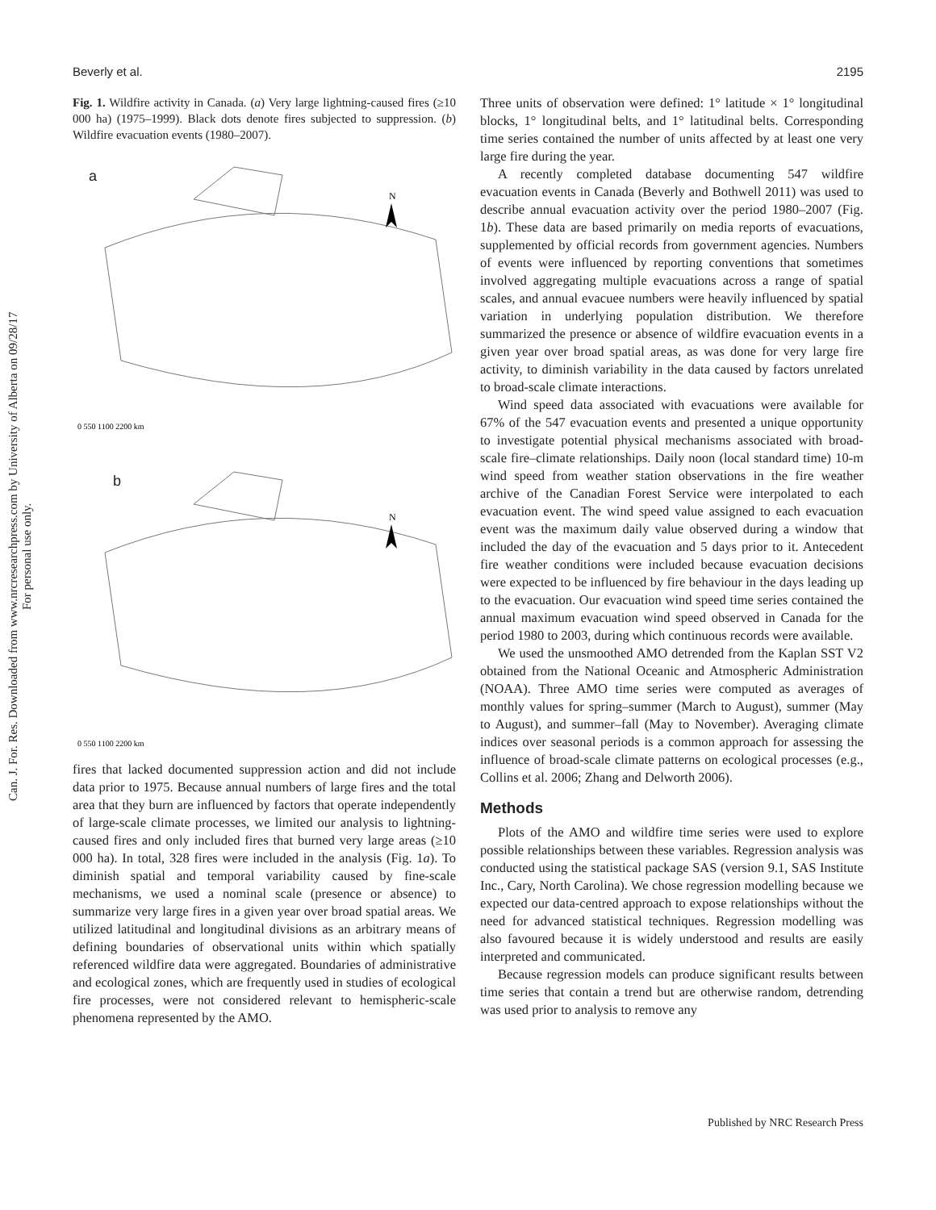Beverly et al. 2195
Can. J. For. Res. Downloaded from www.nrcresearchpress.com by University of Alberta on 09/28/17
For personal use only.
Fig. 1. Wildfire activity in Canada. (a) Very large lightning-caused fires (≥10 000 ha) (1975–1999). Black dots denote fires subjected to suppression. (b) Wildfire evacuation events (1980–2007).
a
N
0 550 1100 2200 km
b
N
0 550 1100 2200 km
fires that lacked documented suppression action and did not include data prior to 1975. Because annual numbers of large fires and the total area that they burn are influenced by factors that operate independently of large-scale climate processes, we limited our analysis to lightning-caused fires and only included fires that burned very large areas (≥10 000 ha). In total, 328 fires were included in the analysis (Fig. 1a). To diminish spatial and temporal variability caused by fine-scale mechanisms, we used a nominal scale (presence or absence) to summarize very large fires in a given year over broad spatial areas. We utilized latitudinal and longitudinal divisions as an arbitrary means of defining boundaries of observational units within which spatially referenced wildfire data were aggregated. Boundaries of administrative and ecological zones, which are frequently used in studies of ecological fire processes, were not considered relevant to hemispheric-scale phenomena represented by the AMO.
Three units of observation were defined: 1° latitude × 1° longitudinal blocks, 1° longitudinal belts, and 1° latitudinal belts. Corresponding time series contained the number of units affected by at least one very large fire during the year.
A recently completed database documenting 547 wildfire evacuation events in Canada (Beverly and Bothwell 2011) was used to describe annual evacuation activity over the period 1980–2007 (Fig. 1b). These data are based primarily on media reports of evacuations, supplemented by official records from government agencies. Numbers of events were influenced by reporting conventions that sometimes involved aggregating multiple evacuations across a range of spatial scales, and annual evacuee numbers were heavily influenced by spatial variation in underlying population distribution. We therefore summarized the presence or absence of wildfire evacuation events in a given year over broad spatial areas, as was done for very large fire activity, to diminish variability in the data caused by factors unrelated to broad-scale climate interactions.
Wind speed data associated with evacuations were available for 67% of the 547 evacuation events and presented a unique opportunity to investigate potential physical mechanisms associated with broad-scale fire–climate relationships. Daily noon (local standard time) 10-m wind speed from weather station observations in the fire weather archive of the Canadian Forest Service were interpolated to each evacuation event. The wind speed value assigned to each evacuation event was the maximum daily value observed during a window that included the day of the evacuation and 5 days prior to it. Antecedent fire weather conditions were included because evacuation decisions were expected to be influenced by fire behaviour in the days leading up to the evacuation. Our evacuation wind speed time series contained the annual maximum evacuation wind speed observed in Canada for the period 1980 to 2003, during which continuous records were available.
We used the unsmoothed AMO detrended from the Kaplan SST V2 obtained from the National Oceanic and Atmospheric Administration (NOAA). Three AMO time series were computed as averages of monthly values for spring–summer (March to August), summer (May to August), and summer–fall (May to November). Averaging climate indices over seasonal periods is a common approach for assessing the influence of broad-scale climate patterns on ecological processes (e.g., Collins et al. 2006; Zhang and Delworth 2006).
Methods
Plots of the AMO and wildfire time series were used to explore possible relationships between these variables. Regression analysis was conducted using the statistical package SAS (version 9.1, SAS Institute Inc., Cary, North Carolina). We chose regression modelling because we expected our data-centred approach to expose relationships without the need for advanced statistical techniques. Regression modelling was also favoured because it is widely understood and results are easily interpreted and communicated.
Because regression models can produce significant results between time series that contain a trend but are otherwise random, detrending was used prior to analysis to remove any
Published by NRC Research Press